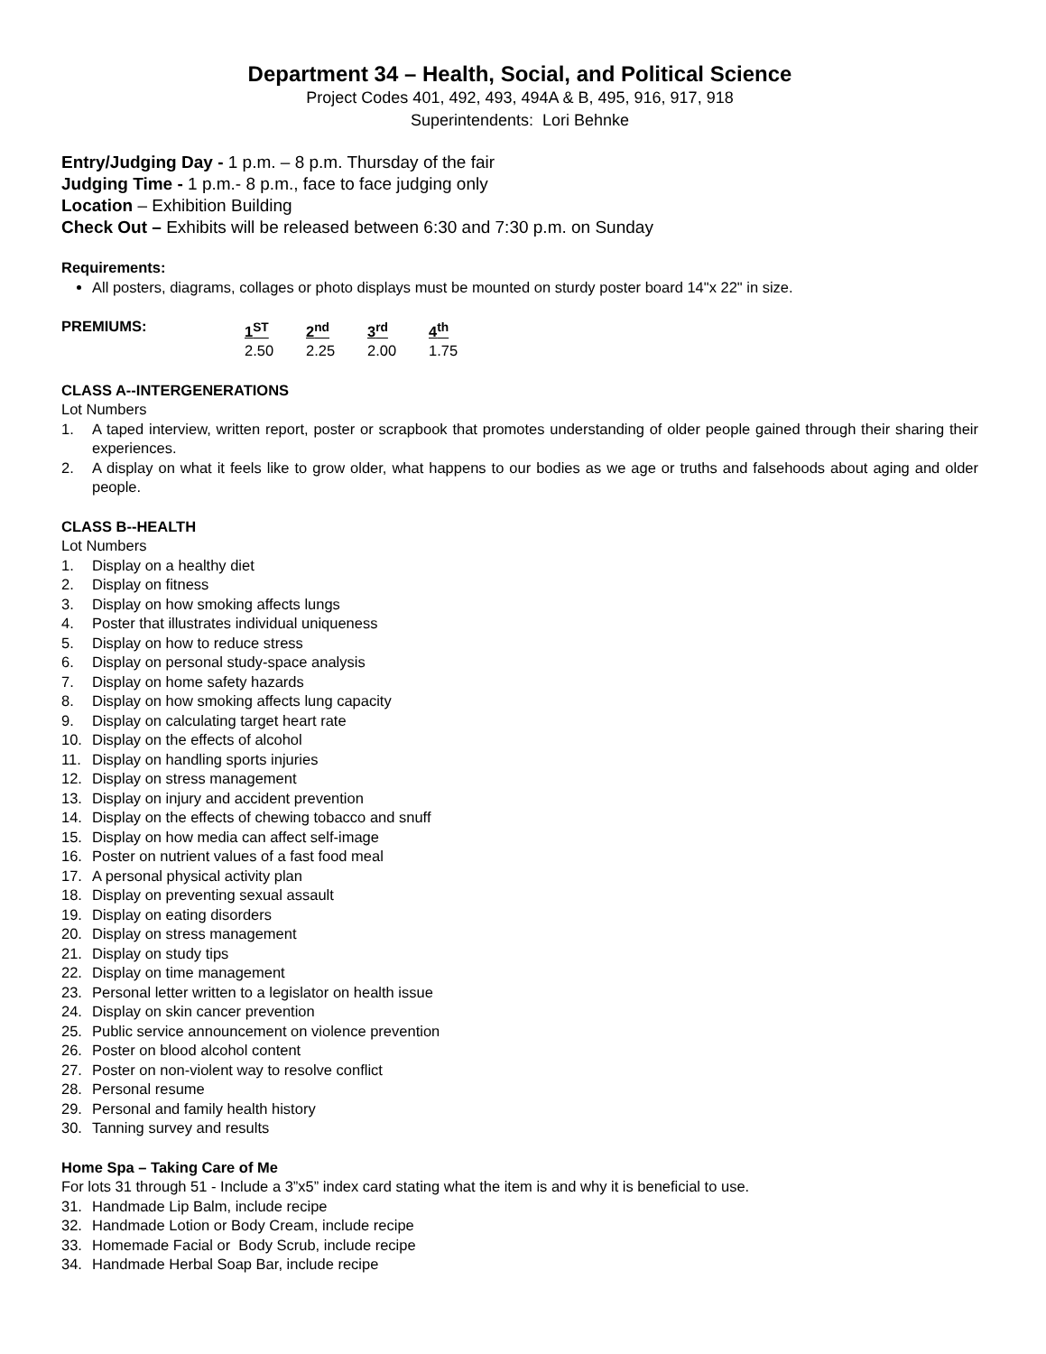Department 34 – Health, Social, and Political Science
Project Codes 401, 492, 493, 494A & B, 495, 916, 917, 918
Superintendents: Lori Behnke
Entry/Judging Day - 1 p.m. – 8 p.m. Thursday of the fair
Judging Time - 1 p.m.- 8 p.m., face to face judging only
Location – Exhibition Building
Check Out – Exhibits will be released between 6:30 and 7:30 p.m. on Sunday
Requirements:
All posters, diagrams, collages or photo displays must be mounted on sturdy poster board 14"x 22" in size.
| PREMIUMS: | 1<sup>ST</sup> | 2<sup>nd</sup> | 3<sup>rd</sup> | 4<sup>th</sup> |
| | 2.50 | 2.25 | 2.00 | 1.75 |
CLASS A--INTERGENERATIONS
Lot Numbers
1. A taped interview, written report, poster or scrapbook that promotes understanding of older people gained through their sharing their experiences.
2. A display on what it feels like to grow older, what happens to our bodies as we age or truths and falsehoods about aging and older people.
CLASS B--HEALTH
Lot Numbers
1. Display on a healthy diet
2. Display on fitness
3. Display on how smoking affects lungs
4. Poster that illustrates individual uniqueness
5. Display on how to reduce stress
6. Display on personal study-space analysis
7. Display on home safety hazards
8. Display on how smoking affects lung capacity
9. Display on calculating target heart rate
10. Display on the effects of alcohol
11. Display on handling sports injuries
12. Display on stress management
13. Display on injury and accident prevention
14. Display on the effects of chewing tobacco and snuff
15. Display on how media can affect self-image
16. Poster on nutrient values of a fast food meal
17. A personal physical activity plan
18. Display on preventing sexual assault
19. Display on eating disorders
20. Display on stress management
21. Display on study tips
22. Display on time management
23. Personal letter written to a legislator on health issue
24. Display on skin cancer prevention
25. Public service announcement on violence prevention
26. Poster on blood alcohol content
27. Poster on non-violent way to resolve conflict
28. Personal resume
29. Personal and family health history
30. Tanning survey and results
Home Spa – Taking Care of Me
For lots 31 through 51 - Include a 3”x5” index card stating what the item is and why it is beneficial to use.
31. Handmade Lip Balm, include recipe
32. Handmade Lotion or Body Cream, include recipe
33. Homemade Facial or Body Scrub, include recipe
34. Handmade Herbal Soap Bar, include recipe